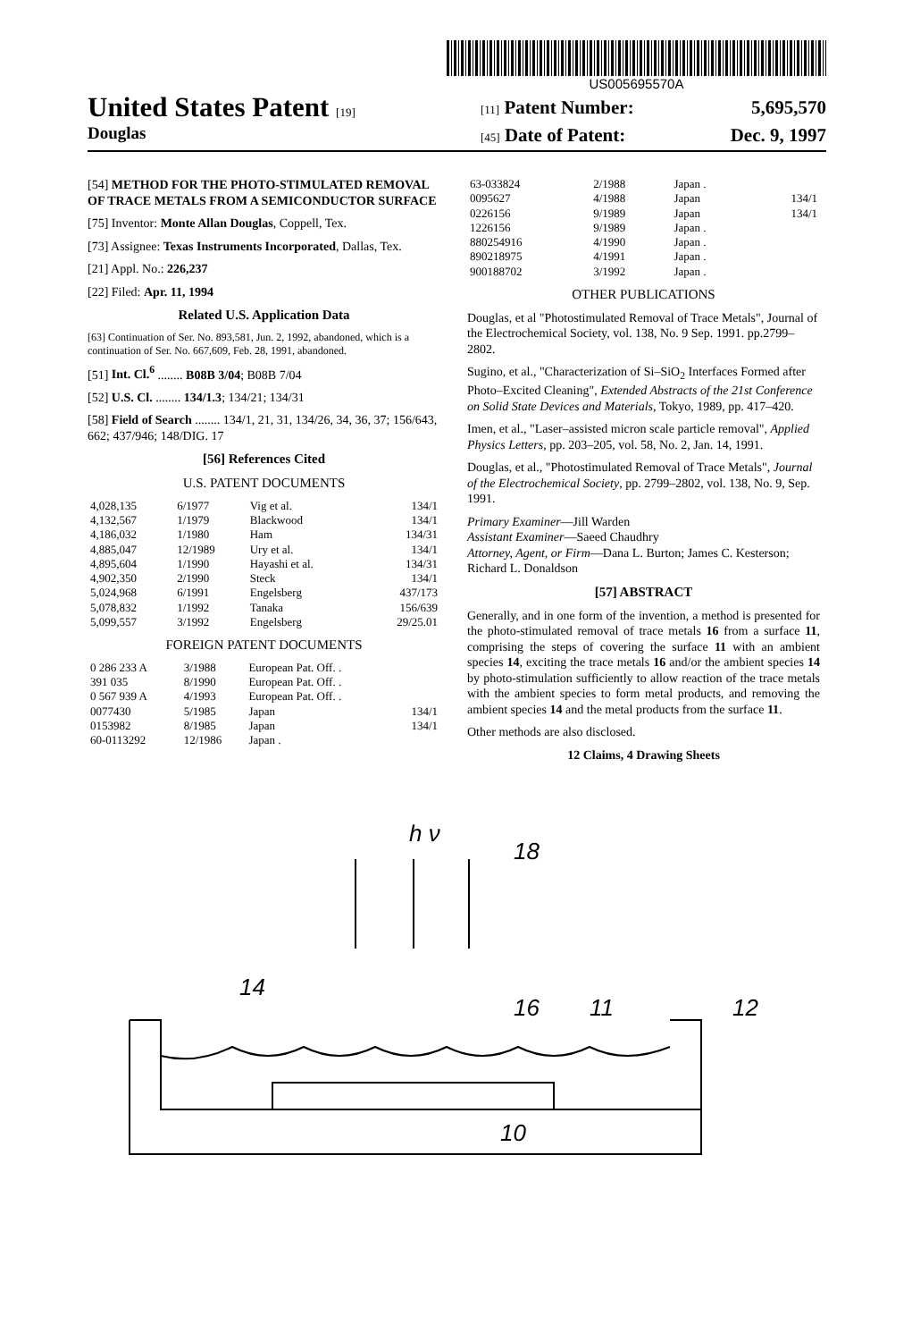US005695570A
United States Patent [19]
Douglas
[11] Patent Number: 5,695,570
[45] Date of Patent: Dec. 9, 1997
[54] METHOD FOR THE PHOTO-STIMULATED REMOVAL OF TRACE METALS FROM A SEMICONDUCTOR SURFACE
[75] Inventor: Monte Allan Douglas, Coppell, Tex.
[73] Assignee: Texas Instruments Incorporated, Dallas, Tex.
[21] Appl. No.: 226,237
[22] Filed: Apr. 11, 1994
Related U.S. Application Data
[63] Continuation of Ser. No. 893,581, Jun. 2, 1992, abandoned, which is a continuation of Ser. No. 667,609, Feb. 28, 1991, abandoned.
[51] Int. Cl.<sup>6</sup> ........ B08B 3/04; B08B 7/04
[52] U.S. Cl. ........ 134/1.3; 134/21; 134/31
[58] Field of Search ........ 134/1, 21, 31, 134/26, 34, 36, 37; 156/643, 662; 437/946; 148/DIG. 17
[56] References Cited
U.S. PATENT DOCUMENTS
| 4,028,135 | 6/1977 | Vig et al. | 134/1 |
| 4,132,567 | 1/1979 | Blackwood | 134/1 |
| 4,186,032 | 1/1980 | Ham | 134/31 |
| 4,885,047 | 12/1989 | Ury et al. | 134/1 |
| 4,895,604 | 1/1990 | Hayashi et al. | 134/31 |
| 4,902,350 | 2/1990 | Steck | 134/1 |
| 5,024,968 | 6/1991 | Engelsberg | 437/173 |
| 5,078,832 | 1/1992 | Tanaka | 156/639 |
| 5,099,557 | 3/1992 | Engelsberg | 29/25.01 |
FOREIGN PATENT DOCUMENTS
| 0 286 233 A | 3/1988 | European Pat. Off. . | |
| 391 035 | 8/1990 | European Pat. Off. . | |
| 0 567 939 A | 4/1993 | European Pat. Off. . | |
| 0077430 | 5/1985 | Japan | 134/1 |
| 0153982 | 8/1985 | Japan | 134/1 |
| 60-0113292 | 12/1986 | Japan . | |
| 63-033824 | 2/1988 | Japan . | |
| 0095627 | 4/1988 | Japan | 134/1 |
| 0226156 | 9/1989 | Japan | 134/1 |
| 1226156 | 9/1989 | Japan . | |
| 880254916 | 4/1990 | Japan . | |
| 890218975 | 4/1991 | Japan . | |
| 900188702 | 3/1992 | Japan . | |
OTHER PUBLICATIONS
Douglas, et al "Photostimulated Removal of Trace Metals", Journal of the Electrochemical Society, vol. 138, No. 9 Sep. 1991. pp.2799–2802.
Sugino, et al., "Characterization of Si–SiO<sub>2</sub> Interfaces Formed after Photo–Excited Cleaning", Extended Abstracts of the 21st Conference on Solid State Devices and Materials, Tokyo, 1989, pp. 417–420.
Imen, et al., "Laser–assisted micron scale particle removal", Applied Physics Letters, pp. 203–205, vol. 58, No. 2, Jan. 14, 1991.
Douglas, et al., "Photostimulated Removal of Trace Metals", Journal of the Electrochemical Society, pp. 2799–2802, vol. 138, No. 9, Sep. 1991.
Primary Examiner—Jill Warden
Assistant Examiner—Saeed Chaudhry
Attorney, Agent, or Firm—Dana L. Burton; James C. Kesterson; Richard L. Donaldson
[57] ABSTRACT
Generally, and in one form of the invention, a method is presented for the photo-stimulated removal of trace metals 16 from a surface 11, comprising the steps of covering the surface 11 with an ambient species 14, exciting the trace metals 16 and/or the ambient species 14 by photo-stimulation sufficiently to allow reaction of the trace metals with the ambient species to form metal products, and removing the ambient species 14 and the metal products from the surface 11.
Other methods are also disclosed.
12 Claims, 4 Drawing Sheets
h ν
18
14
16
11
12
10